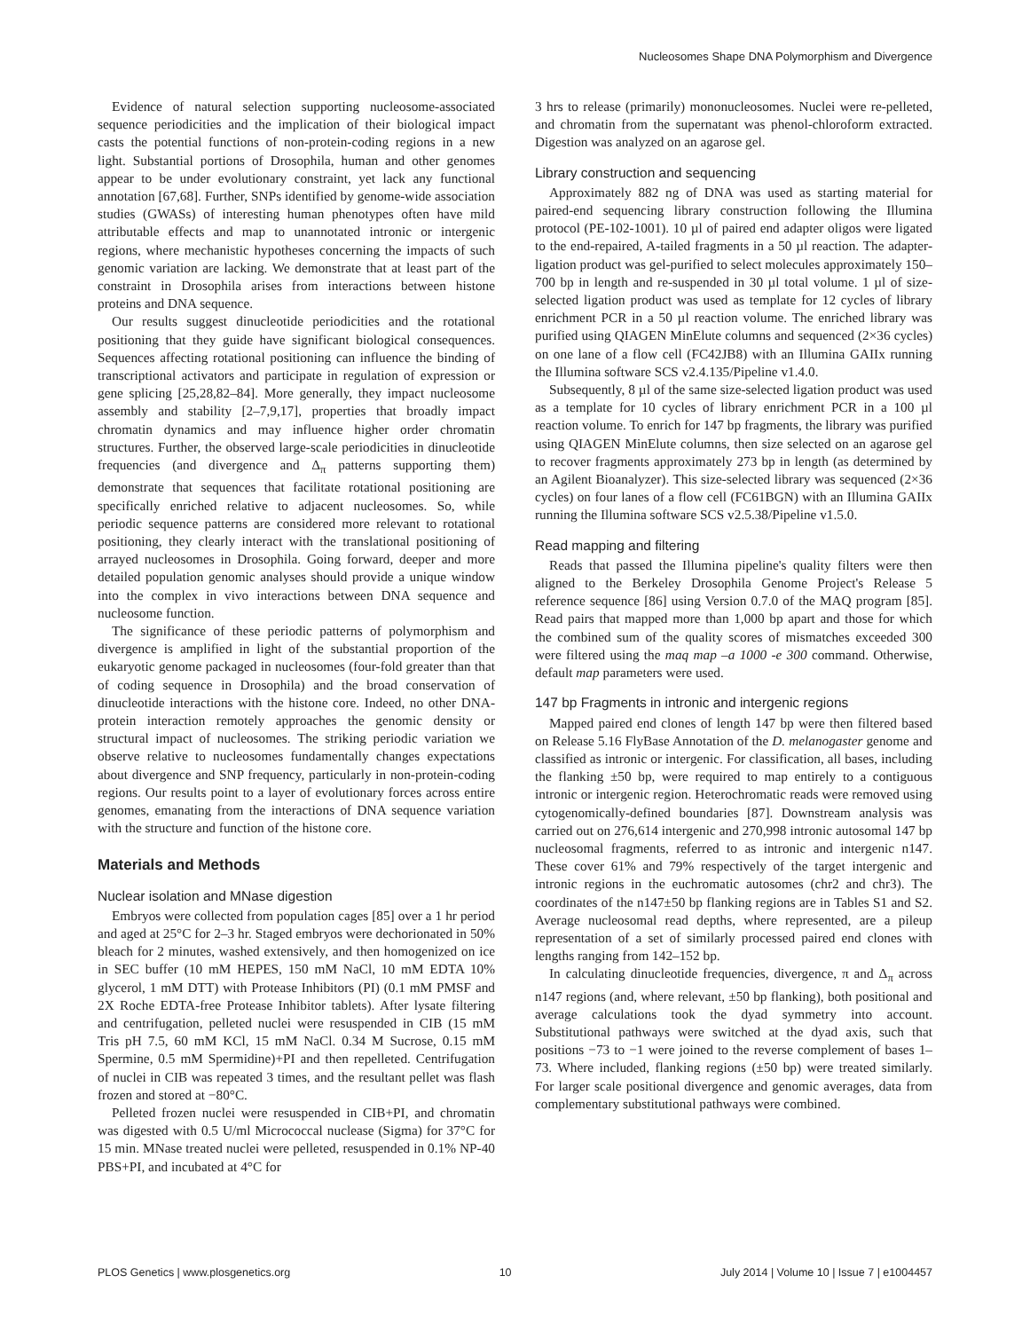Nucleosomes Shape DNA Polymorphism and Divergence
Evidence of natural selection supporting nucleosome-associated sequence periodicities and the implication of their biological impact casts the potential functions of non-protein-coding regions in a new light. Substantial portions of Drosophila, human and other genomes appear to be under evolutionary constraint, yet lack any functional annotation [67,68]. Further, SNPs identified by genome-wide association studies (GWASs) of interesting human phenotypes often have mild attributable effects and map to unannotated intronic or intergenic regions, where mechanistic hypotheses concerning the impacts of such genomic variation are lacking. We demonstrate that at least part of the constraint in Drosophila arises from interactions between histone proteins and DNA sequence.
Our results suggest dinucleotide periodicities and the rotational positioning that they guide have significant biological consequences. Sequences affecting rotational positioning can influence the binding of transcriptional activators and participate in regulation of expression or gene splicing [25,28,82–84]. More generally, they impact nucleosome assembly and stability [2–7,9,17], properties that broadly impact chromatin dynamics and may influence higher order chromatin structures. Further, the observed large-scale periodicities in dinucleotide frequencies (and divergence and Δ<sub>π</sub> patterns supporting them) demonstrate that sequences that facilitate rotational positioning are specifically enriched relative to adjacent nucleosomes. So, while periodic sequence patterns are considered more relevant to rotational positioning, they clearly interact with the translational positioning of arrayed nucleosomes in Drosophila. Going forward, deeper and more detailed population genomic analyses should provide a unique window into the complex in vivo interactions between DNA sequence and nucleosome function.
The significance of these periodic patterns of polymorphism and divergence is amplified in light of the substantial proportion of the eukaryotic genome packaged in nucleosomes (four-fold greater than that of coding sequence in Drosophila) and the broad conservation of dinucleotide interactions with the histone core. Indeed, no other DNA-protein interaction remotely approaches the genomic density or structural impact of nucleosomes. The striking periodic variation we observe relative to nucleosomes fundamentally changes expectations about divergence and SNP frequency, particularly in non-protein-coding regions. Our results point to a layer of evolutionary forces across entire genomes, emanating from the interactions of DNA sequence variation with the structure and function of the histone core.
Materials and Methods
Nuclear isolation and MNase digestion
Embryos were collected from population cages [85] over a 1 hr period and aged at 25°C for 2–3 hr. Staged embryos were dechorionated in 50% bleach for 2 minutes, washed extensively, and then homogenized on ice in SEC buffer (10 mM HEPES, 150 mM NaCl, 10 mM EDTA 10% glycerol, 1 mM DTT) with Protease Inhibitors (PI) (0.1 mM PMSF and 2X Roche EDTA-free Protease Inhibitor tablets). After lysate filtering and centrifugation, pelleted nuclei were resuspended in CIB (15 mM Tris pH 7.5, 60 mM KCl, 15 mM NaCl. 0.34 M Sucrose, 0.15 mM Spermine, 0.5 mM Spermidine)+PI and then repelleted. Centrifugation of nuclei in CIB was repeated 3 times, and the resultant pellet was flash frozen and stored at −80°C.
Pelleted frozen nuclei were resuspended in CIB+PI, and chromatin was digested with 0.5 U/ml Micrococcal nuclease (Sigma) for 37°C for 15 min. MNase treated nuclei were pelleted, resuspended in 0.1% NP-40 PBS+PI, and incubated at 4°C for
3 hrs to release (primarily) mononucleosomes. Nuclei were re-pelleted, and chromatin from the supernatant was phenol-chloroform extracted. Digestion was analyzed on an agarose gel.
Library construction and sequencing
Approximately 882 ng of DNA was used as starting material for paired-end sequencing library construction following the Illumina protocol (PE-102-1001). 10 µl of paired end adapter oligos were ligated to the end-repaired, A-tailed fragments in a 50 µl reaction. The adapter-ligation product was gel-purified to select molecules approximately 150–700 bp in length and re-suspended in 30 µl total volume. 1 µl of size-selected ligation product was used as template for 12 cycles of library enrichment PCR in a 50 µl reaction volume. The enriched library was purified using QIAGEN MinElute columns and sequenced (2×36 cycles) on one lane of a flow cell (FC42JB8) with an Illumina GAIIx running the Illumina software SCS v2.4.135/Pipeline v1.4.0.
Subsequently, 8 µl of the same size-selected ligation product was used as a template for 10 cycles of library enrichment PCR in a 100 µl reaction volume. To enrich for 147 bp fragments, the library was purified using QIAGEN MinElute columns, then size selected on an agarose gel to recover fragments approximately 273 bp in length (as determined by an Agilent Bioanalyzer). This size-selected library was sequenced (2×36 cycles) on four lanes of a flow cell (FC61BGN) with an Illumina GAIIx running the Illumina software SCS v2.5.38/Pipeline v1.5.0.
Read mapping and filtering
Reads that passed the Illumina pipeline's quality filters were then aligned to the Berkeley Drosophila Genome Project's Release 5 reference sequence [86] using Version 0.7.0 of the MAQ program [85]. Read pairs that mapped more than 1,000 bp apart and those for which the combined sum of the quality scores of mismatches exceeded 300 were filtered using the maq map –a 1000 -e 300 command. Otherwise, default map parameters were used.
147 bp Fragments in intronic and intergenic regions
Mapped paired end clones of length 147 bp were then filtered based on Release 5.16 FlyBase Annotation of the D. melanogaster genome and classified as intronic or intergenic. For classification, all bases, including the flanking ±50 bp, were required to map entirely to a contiguous intronic or intergenic region. Heterochromatic reads were removed using cytogenomically-defined boundaries [87]. Downstream analysis was carried out on 276,614 intergenic and 270,998 intronic autosomal 147 bp nucleosomal fragments, referred to as intronic and intergenic n147. These cover 61% and 79% respectively of the target intergenic and intronic regions in the euchromatic autosomes (chr2 and chr3). The coordinates of the n147±50 bp flanking regions are in Tables S1 and S2. Average nucleosomal read depths, where represented, are a pileup representation of a set of similarly processed paired end clones with lengths ranging from 142–152 bp.
In calculating dinucleotide frequencies, divergence, π and Δ<sub>π</sub> across n147 regions (and, where relevant, ±50 bp flanking), both positional and average calculations took the dyad symmetry into account. Substitutional pathways were switched at the dyad axis, such that positions −73 to −1 were joined to the reverse complement of bases 1–73. Where included, flanking regions (±50 bp) were treated similarly. For larger scale positional divergence and genomic averages, data from complementary substitutional pathways were combined.
PLOS Genetics | www.plosgenetics.org 10 July 2014 | Volume 10 | Issue 7 | e1004457